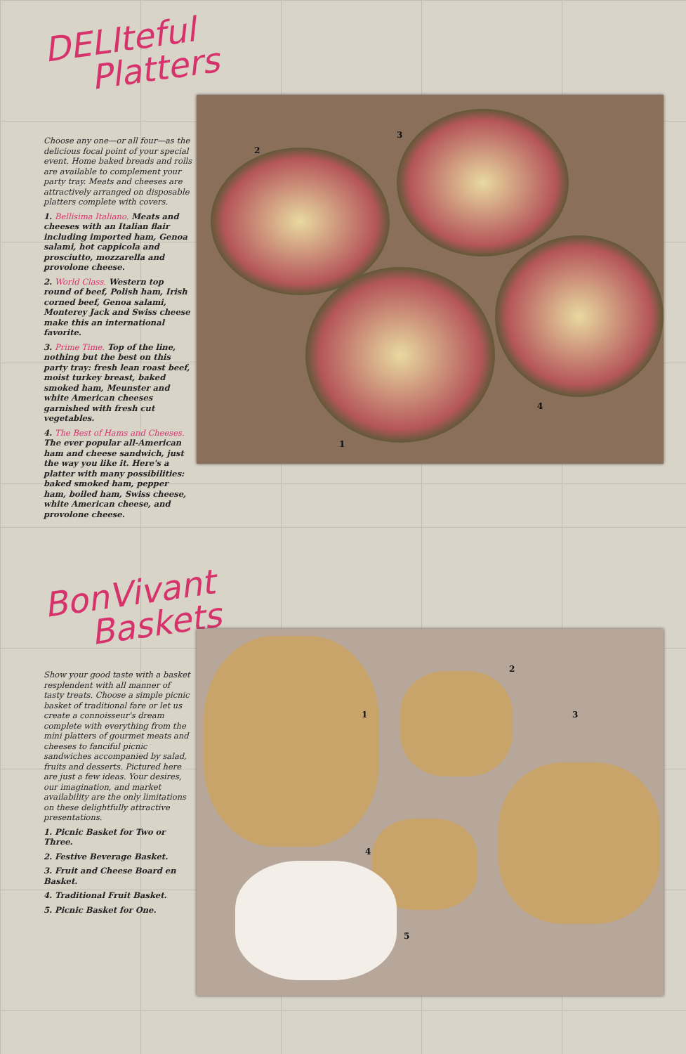DELIteful
Platters
Choose any one—or all four—as the delicious focal point of your special event. Home baked breads and rolls are available to complement your party tray. Meats and cheeses are attractively arranged on disposable platters complete with covers.
1. Bellisima Italiano. Meats and cheeses with an Italian flair including imported ham, Genoa salami, hot cappicola and prosciutto, mozzarella and provolone cheese.
2. World Class. Western top round of beef, Polish ham, Irish corned beef, Genoa salami, Monterey Jack and Swiss cheese make this an international favorite.
3. Prime Time. Top of the line, nothing but the best on this party tray: fresh lean roast beef, moist turkey breast, baked smoked ham, Meunster and white American cheeses garnished with fresh cut vegetables.
4. The Best of Hams and Cheeses. The ever popular all-American ham and cheese sandwich, just the way you like it. Here's a platter with many possibilities: baked smoked ham, pepper ham, boiled ham, Swiss cheese, white American cheese, and provolone cheese.
2
3
1
4
BonVivant
Baskets
Show your good taste with a basket resplendent with all manner of tasty treats. Choose a simple picnic basket of traditional fare or let us create a connoisseur's dream complete with everything from the mini platters of gourmet meats and cheeses to fanciful picnic sandwiches accompanied by salad, fruits and desserts. Pictured here are just a few ideas. Your desires, our imagination, and market availability are the only limitations on these delightfully attractive presentations.
1. Picnic Basket for Two or Three.
2. Festive Beverage Basket.
3. Fruit and Cheese Board en Basket.
4. Traditional Fruit Basket.
5. Picnic Basket for One.
1
2
3
4
5